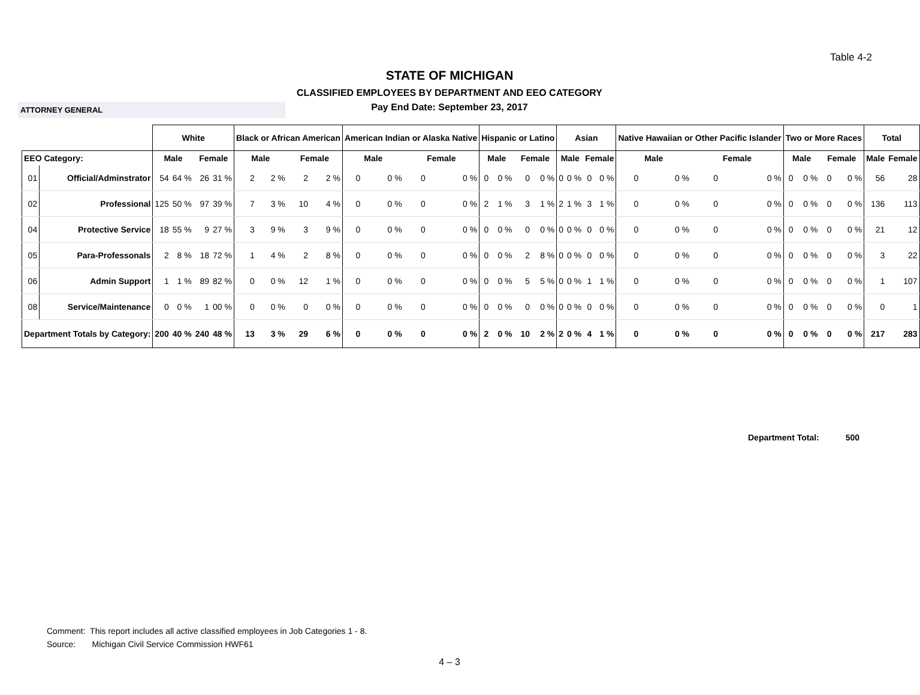Table 4-2
STATE OF MICHIGAN
CLASSIFIED EMPLOYEES BY DEPARTMENT AND EEO CATEGORY
Pay End Date: September 23, 2017
ATTORNEY GENERAL
| | | White | | | | Black or African American | | | | American Indian or Alaska Native | | | | Hispanic or Latino | | | | Asian | | | | Native Hawaiian or Other Pacific Islander | | | | Two or More Races | | | | Total | |
| --- | --- | --- | --- | --- | --- | --- | --- | --- | --- | --- | --- | --- | --- | --- | --- | --- | --- | --- | --- | --- | --- | --- | --- | --- | --- | --- | --- | --- | --- | --- | --- |
| EEO Category: | | Male | | Female | | Male | | Female | | Male | | Female | | Male | | Female | | Male | | Female | | Male | | Female | | Male | | Female | | Male | Female |
| 01 | Official/Adminstrator | 54 | 64 % | 26 | 31 % | 2 | 2 % | 2 | 2 % | 0 | 0 % | 0 | 0 % | 0 | 0 % | 0 | 0 % | 0 | 0 % | 0 | 0 % | 0 | 0 % | 0 | 0 % | 0 | 0 % | 0 | 0 % | 56 | 28 |
| 02 | Professional | 125 | 50 % | 97 | 39 % | 7 | 3 % | 10 | 4 % | 0 | 0 % | 0 | 0 % | 2 | 1 % | 3 | 1 % | 2 | 1 % | 3 | 1 % | 0 | 0 % | 0 | 0 % | 0 | 0 % | 0 | 0 % | 136 | 113 |
| 04 | Protective Service | 18 | 55 % | 9 | 27 % | 3 | 9 % | 3 | 9 % | 0 | 0 % | 0 | 0 % | 0 | 0 % | 0 | 0 % | 0 | 0 % | 0 | 0 % | 0 | 0 % | 0 | 0 % | 0 | 0 % | 0 | 0 % | 21 | 12 |
| 05 | Para-Professonals | 2 | 8 % | 18 | 72 % | 1 | 4 % | 2 | 8 % | 0 | 0 % | 0 | 0 % | 0 | 0 % | 2 | 8 % | 0 | 0 % | 0 | 0 % | 0 | 0 % | 0 | 0 % | 0 | 0 % | 0 | 0 % | 3 | 22 |
| 06 | Admin Support | 1 | 1 % | 89 | 82 % | 0 | 0 % | 12 | 1 % | 0 | 0 % | 0 | 0 % | 0 | 0 % | 5 | 5 % | 0 | 0 % | 1 | 1 % | 0 | 0 % | 0 | 0 % | 0 | 0 % | 0 | 0 % | 1 | 107 |
| 08 | Service/Maintenance | 0 | 0 % | 1 | 00 % | 0 | 0 % | 0 | 0 % | 0 | 0 % | 0 | 0 % | 0 | 0 % | 0 | 0 % | 0 | 0 % | 0 | 0 % | 0 | 0 % | 0 | 0 % | 0 | 0 % | 0 | 0 % | 0 | 1 |
| Department Totals by Category: | | 200 | 40 % | 240 | 48 % | 13 | 3 % | 29 | 6 % | 0 | 0 % | 0 | 0 % | 2 | 0 % | 10 | 2 % | 2 | 0 % | 4 | 1 % | 0 | 0 % | 0 | 0 % | 0 | 0 % | 0 | 0 % | 217 | 283 |
Department Total: 500
Comment: This report includes all active classified employees in Job Categories 1 - 8.
Source: Michigan Civil Service Commission HWF61
4 – 3